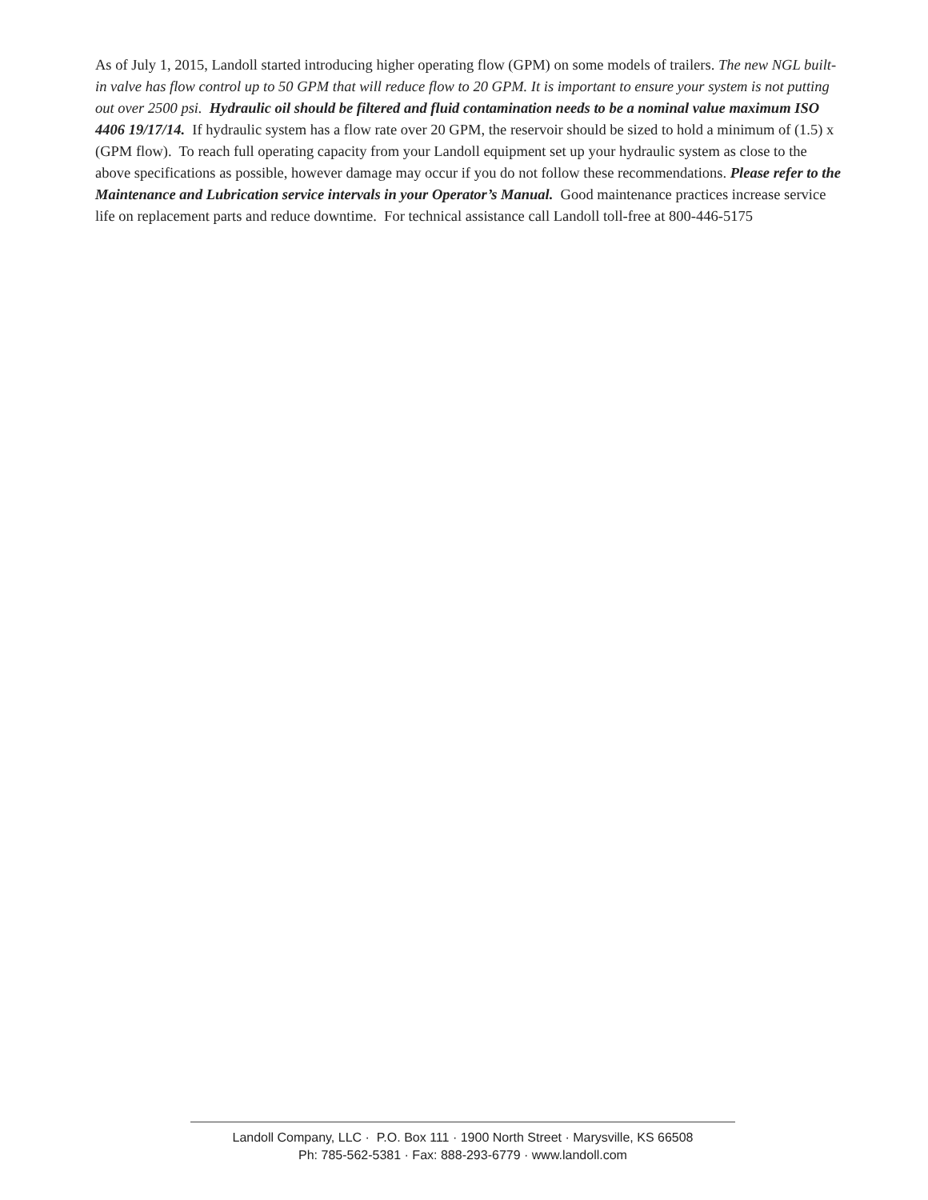As of July 1, 2015, Landoll started introducing higher operating flow (GPM) on some models of trailers. The new NGL built-in valve has flow control up to 50 GPM that will reduce flow to 20 GPM. It is important to ensure your system is not putting out over 2500 psi. Hydraulic oil should be filtered and fluid contamination needs to be a nominal value maximum ISO 4406 19/17/14. If hydraulic system has a flow rate over 20 GPM, the reservoir should be sized to hold a minimum of (1.5) x (GPM flow). To reach full operating capacity from your Landoll equipment set up your hydraulic system as close to the above specifications as possible, however damage may occur if you do not follow these recommendations. Please refer to the Maintenance and Lubrication service intervals in your Operator’s Manual. Good maintenance practices increase service life on replacement parts and reduce downtime. For technical assistance call Landoll toll-free at 800-446-5175
Landoll Company, LLC · P.O. Box 111 · 1900 North Street · Marysville, KS 66508
Ph: 785-562-5381 · Fax: 888-293-6779 · www.landoll.com